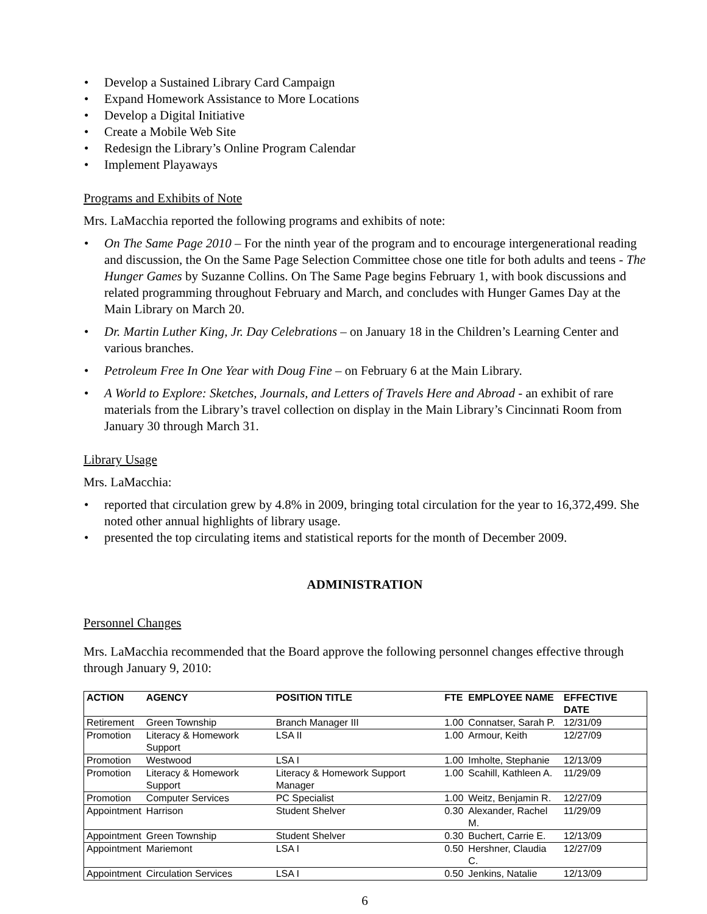• Develop a Sustained Library Card Campaign
• Expand Homework Assistance to More Locations
• Develop a Digital Initiative
• Create a Mobile Web Site
• Redesign the Library’s Online Program Calendar
• Implement Playaways
Programs and Exhibits of Note
Mrs. LaMacchia reported the following programs and exhibits of note:
• On The Same Page 2010 – For the ninth year of the program and to encourage intergenerational reading and discussion, the On the Same Page Selection Committee chose one title for both adults and teens - The Hunger Games by Suzanne Collins. On The Same Page begins February 1, with book discussions and related programming throughout February and March, and concludes with Hunger Games Day at the Main Library on March 20.
• Dr. Martin Luther King, Jr. Day Celebrations – on January 18 in the Children’s Learning Center and various branches.
• Petroleum Free In One Year with Doug Fine – on February 6 at the Main Library.
• A World to Explore: Sketches, Journals, and Letters of Travels Here and Abroad - an exhibit of rare materials from the Library’s travel collection on display in the Main Library’s Cincinnati Room from January 30 through March 31.
Library Usage
Mrs. LaMacchia:
• reported that circulation grew by 4.8% in 2009, bringing total circulation for the year to 16,372,499. She noted other annual highlights of library usage.
• presented the top circulating items and statistical reports for the month of December 2009.
ADMINISTRATION
Personnel Changes
Mrs. LaMacchia recommended that the Board approve the following personnel changes effective through through January 9, 2010:
| ACTION | AGENCY | POSITION TITLE | FTE | EMPLOYEE NAME | EFFECTIVE DATE |
| --- | --- | --- | --- | --- | --- |
| Retirement | Green Township | Branch Manager III | 1.00 | Connatser, Sarah P. | 12/31/09 |
| Promotion | Literacy & Homework Support | LSA II | 1.00 | Armour, Keith | 12/27/09 |
| Promotion | Westwood | LSA I | 1.00 | Imholte, Stephanie | 12/13/09 |
| Promotion | Literacy & Homework Support | Literacy & Homework Support Manager | 1.00 | Scahill, Kathleen A. | 11/29/09 |
| Promotion | Computer Services | PC Specialist | 1.00 | Weitz, Benjamin R. | 12/27/09 |
| Appointment | Harrison | Student Shelver | 0.30 | Alexander, Rachel M. | 11/29/09 |
| Appointment | Green Township | Student Shelver | 0.30 | Buchert, Carrie E. | 12/13/09 |
| Appointment | Mariemont | LSA I | 0.50 | Hershner, Claudia C. | 12/27/09 |
| Appointment | Circulation Services | LSA I | 0.50 | Jenkins, Natalie | 12/13/09 |
6